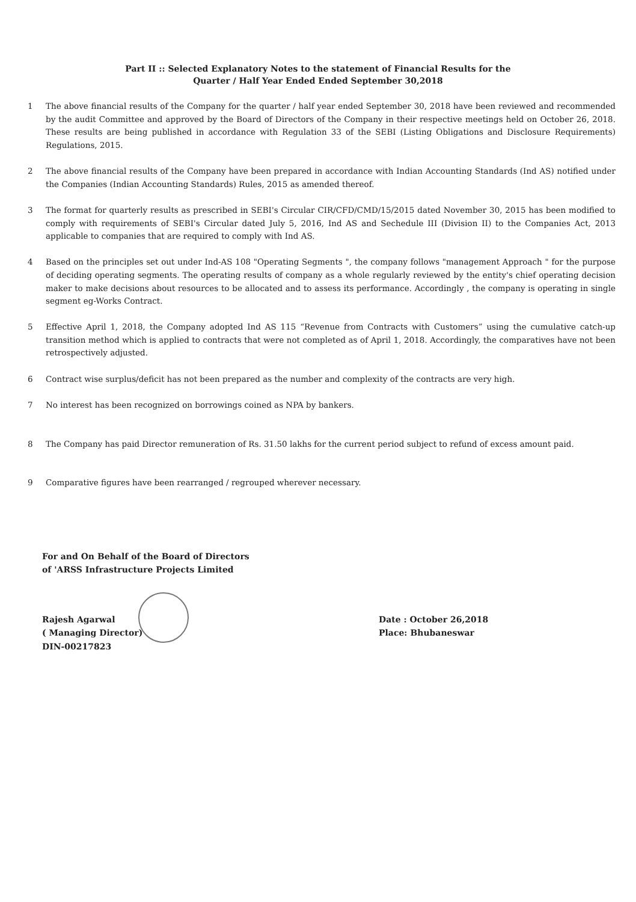Part II :: Selected Explanatory Notes to the statement of Financial Results for the
Quarter / Half Year Ended Ended September 30,2018
1 The above financial results of the Company for the quarter / half year ended September 30, 2018 have been reviewed and recommended by the audit Committee and approved by the Board of Directors of the Company in their respective meetings held on October 26, 2018. These results are being published in accordance with Regulation 33 of the SEBI (Listing Obligations and Disclosure Requirements) Regulations, 2015.
2 The above financial results of the Company have been prepared in accordance with Indian Accounting Standards (Ind AS) notified under the Companies (Indian Accounting Standards) Rules, 2015 as amended thereof.
3 The format for quarterly results as prescribed in SEBI's Circular CIR/CFD/CMD/15/2015 dated November 30, 2015 has been modified to comply with requirements of SEBI's Circular dated July 5, 2016, Ind AS and Sechedule III (Division II) to the Companies Act, 2013 applicable to companies that are required to comply with Ind AS.
4 Based on the principles set out under Ind-AS 108 "Operating Segments ", the company follows "management Approach " for the purpose of deciding operating segments. The operating results of company as a whole regularly reviewed by the entity's chief operating decision maker to make decisions about resources to be allocated and to assess its performance. Accordingly , the company is operating in single segment eg-Works Contract.
5 Effective April 1, 2018, the Company adopted Ind AS 115 “Revenue from Contracts with Customers” using the cumulative catch-up transition method which is applied to contracts that were not completed as of April 1, 2018. Accordingly, the comparatives have not been retrospectively adjusted.
6 Contract wise surplus/deficit has not been prepared as the number and complexity of the contracts are very high.
7 No interest has been recognized on borrowings coined as NPA by bankers.
8 The Company has paid Director remuneration of Rs. 31.50 lakhs for the current period subject to refund of excess amount paid.
9 Comparative figures have been rearranged / regrouped wherever necessary.
For and On Behalf of the Board of Directors
of 'ARSS Infrastructure Projects Limited
Rajesh Agarwal
( Managing Director)
DIN-00217823
Date : October 26,2018
Place: Bhubaneswar